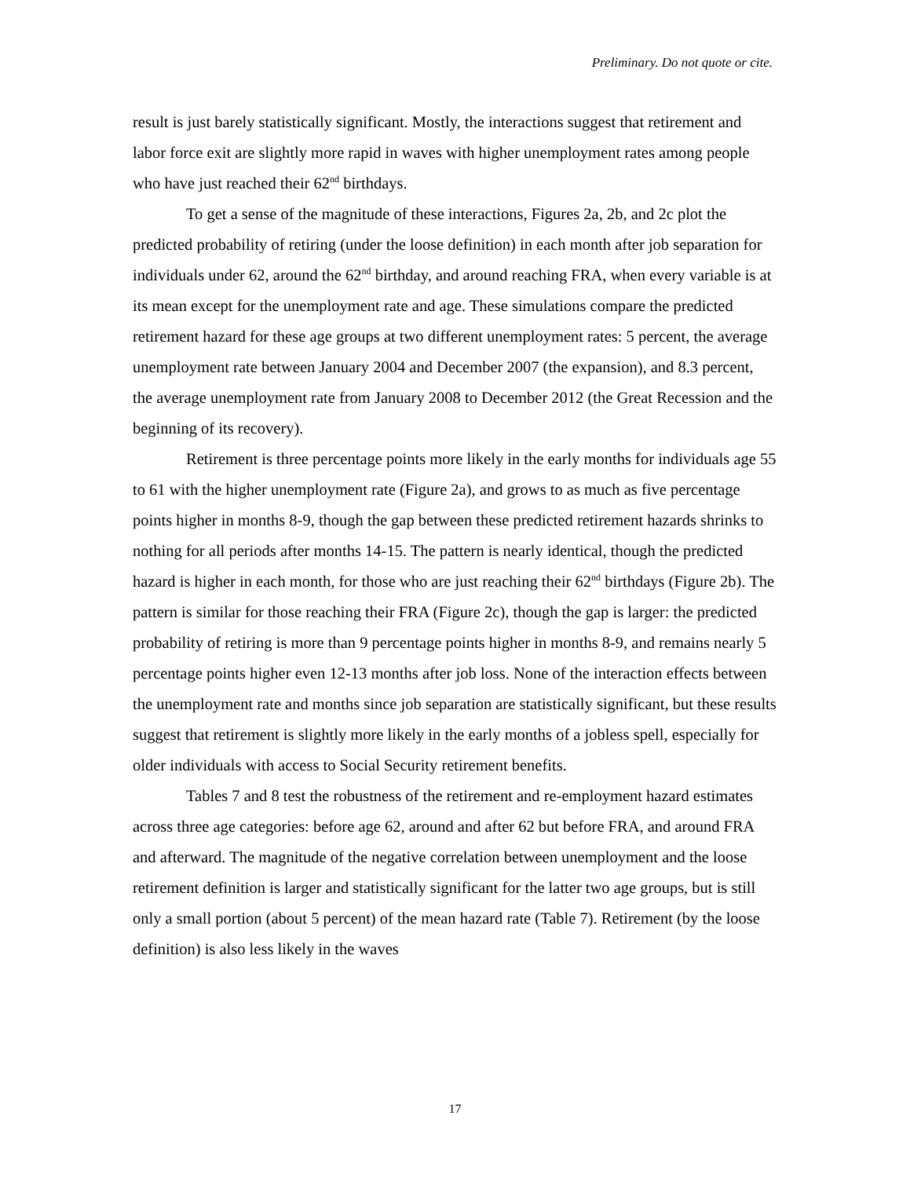Preliminary. Do not quote or cite.
result is just barely statistically significant. Mostly, the interactions suggest that retirement and labor force exit are slightly more rapid in waves with higher unemployment rates among people who have just reached their 62<sup>nd</sup> birthdays.
To get a sense of the magnitude of these interactions, Figures 2a, 2b, and 2c plot the predicted probability of retiring (under the loose definition) in each month after job separation for individuals under 62, around the 62<sup>nd</sup> birthday, and around reaching FRA, when every variable is at its mean except for the unemployment rate and age. These simulations compare the predicted retirement hazard for these age groups at two different unemployment rates: 5 percent, the average unemployment rate between January 2004 and December 2007 (the expansion), and 8.3 percent, the average unemployment rate from January 2008 to December 2012 (the Great Recession and the beginning of its recovery).
Retirement is three percentage points more likely in the early months for individuals age 55 to 61 with the higher unemployment rate (Figure 2a), and grows to as much as five percentage points higher in months 8-9, though the gap between these predicted retirement hazards shrinks to nothing for all periods after months 14-15. The pattern is nearly identical, though the predicted hazard is higher in each month, for those who are just reaching their 62<sup>nd</sup> birthdays (Figure 2b). The pattern is similar for those reaching their FRA (Figure 2c), though the gap is larger: the predicted probability of retiring is more than 9 percentage points higher in months 8-9, and remains nearly 5 percentage points higher even 12-13 months after job loss. None of the interaction effects between the unemployment rate and months since job separation are statistically significant, but these results suggest that retirement is slightly more likely in the early months of a jobless spell, especially for older individuals with access to Social Security retirement benefits.
Tables 7 and 8 test the robustness of the retirement and re-employment hazard estimates across three age categories: before age 62, around and after 62 but before FRA, and around FRA and afterward. The magnitude of the negative correlation between unemployment and the loose retirement definition is larger and statistically significant for the latter two age groups, but is still only a small portion (about 5 percent) of the mean hazard rate (Table 7). Retirement (by the loose definition) is also less likely in the waves
17